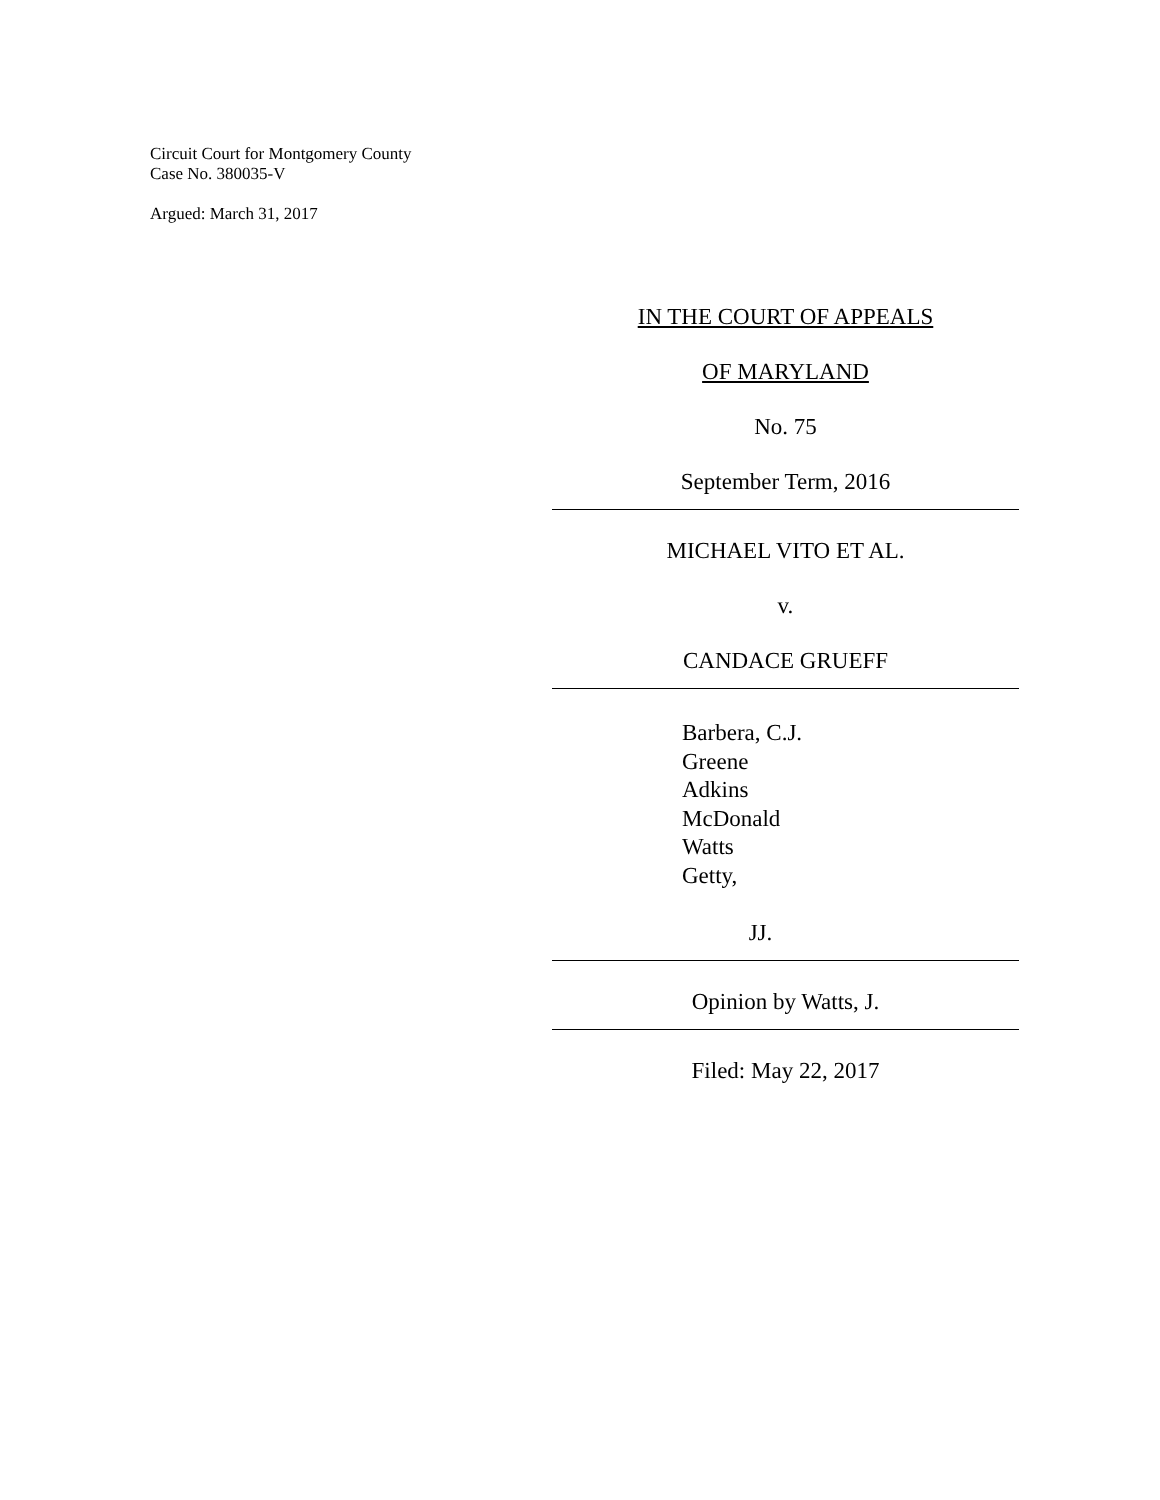Circuit Court for Montgomery County
Case No. 380035-V
Argued: March 31, 2017
IN THE COURT OF APPEALS
OF MARYLAND
No. 75
September Term, 2016
MICHAEL VITO ET AL.
v.
CANDACE GRUEFF
Barbera, C.J.
Greene
Adkins
McDonald
Watts
Getty,
JJ.
Opinion by Watts, J.
Filed: May 22, 2017